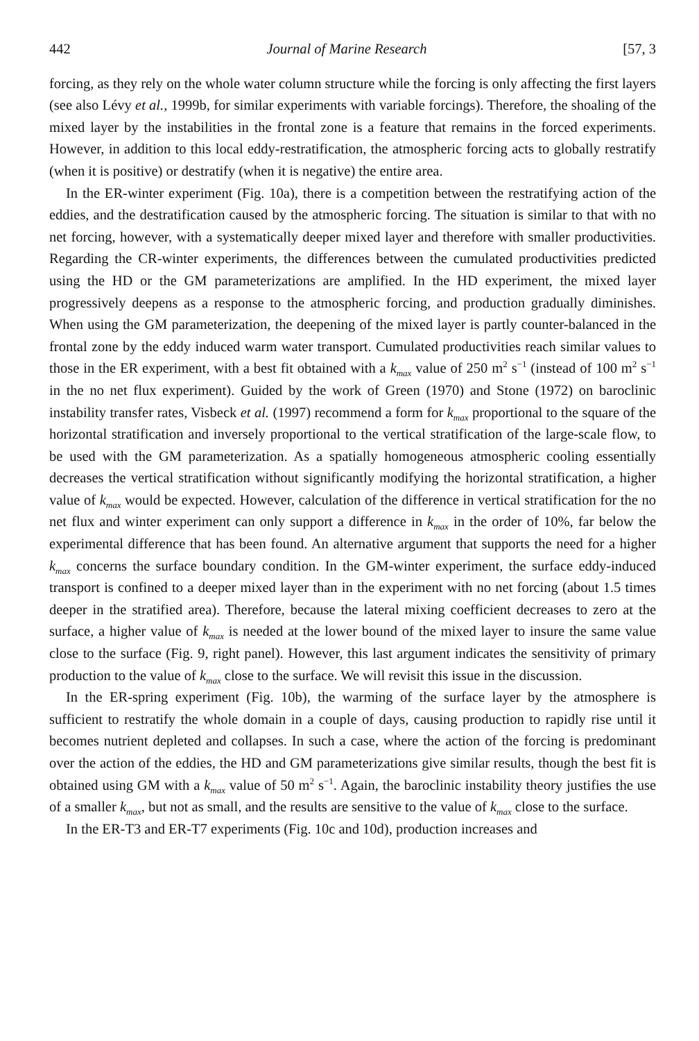442 Journal of Marine Research [57, 3
forcing, as they rely on the whole water column structure while the forcing is only affecting the first layers (see also Lévy et al., 1999b, for similar experiments with variable forcings). Therefore, the shoaling of the mixed layer by the instabilities in the frontal zone is a feature that remains in the forced experiments. However, in addition to this local eddy-restratification, the atmospheric forcing acts to globally restratify (when it is positive) or destratify (when it is negative) the entire area.
In the ER-winter experiment (Fig. 10a), there is a competition between the restratifying action of the eddies, and the destratification caused by the atmospheric forcing. The situation is similar to that with no net forcing, however, with a systematically deeper mixed layer and therefore with smaller productivities. Regarding the CR-winter experiments, the differences between the cumulated productivities predicted using the HD or the GM parameterizations are amplified. In the HD experiment, the mixed layer progressively deepens as a response to the atmospheric forcing, and production gradually diminishes. When using the GM parameterization, the deepening of the mixed layer is partly counter-balanced in the frontal zone by the eddy induced warm water transport. Cumulated productivities reach similar values to those in the ER experiment, with a best fit obtained with a k<sub>max</sub> value of 250 m<sup>2</sup> s<sup>−1</sup> (instead of 100 m<sup>2</sup> s<sup>−1</sup> in the no net flux experiment). Guided by the work of Green (1970) and Stone (1972) on baroclinic instability transfer rates, Visbeck et al. (1997) recommend a form for k<sub>max</sub> proportional to the square of the horizontal stratification and inversely proportional to the vertical stratification of the large-scale flow, to be used with the GM parameterization. As a spatially homogeneous atmospheric cooling essentially decreases the vertical stratification without significantly modifying the horizontal stratification, a higher value of k<sub>max</sub> would be expected. However, calculation of the difference in vertical stratification for the no net flux and winter experiment can only support a difference in k<sub>max</sub> in the order of 10%, far below the experimental difference that has been found. An alternative argument that supports the need for a higher k<sub>max</sub> concerns the surface boundary condition. In the GM-winter experiment, the surface eddy-induced transport is confined to a deeper mixed layer than in the experiment with no net forcing (about 1.5 times deeper in the stratified area). Therefore, because the lateral mixing coefficient decreases to zero at the surface, a higher value of k<sub>max</sub> is needed at the lower bound of the mixed layer to insure the same value close to the surface (Fig. 9, right panel). However, this last argument indicates the sensitivity of primary production to the value of k<sub>max</sub> close to the surface. We will revisit this issue in the discussion.
In the ER-spring experiment (Fig. 10b), the warming of the surface layer by the atmosphere is sufficient to restratify the whole domain in a couple of days, causing production to rapidly rise until it becomes nutrient depleted and collapses. In such a case, where the action of the forcing is predominant over the action of the eddies, the HD and GM parameterizations give similar results, though the best fit is obtained using GM with a k<sub>max</sub> value of 50 m<sup>2</sup> s<sup>−1</sup>. Again, the baroclinic instability theory justifies the use of a smaller k<sub>max</sub>, but not as small, and the results are sensitive to the value of k<sub>max</sub> close to the surface.
In the ER-T3 and ER-T7 experiments (Fig. 10c and 10d), production increases and